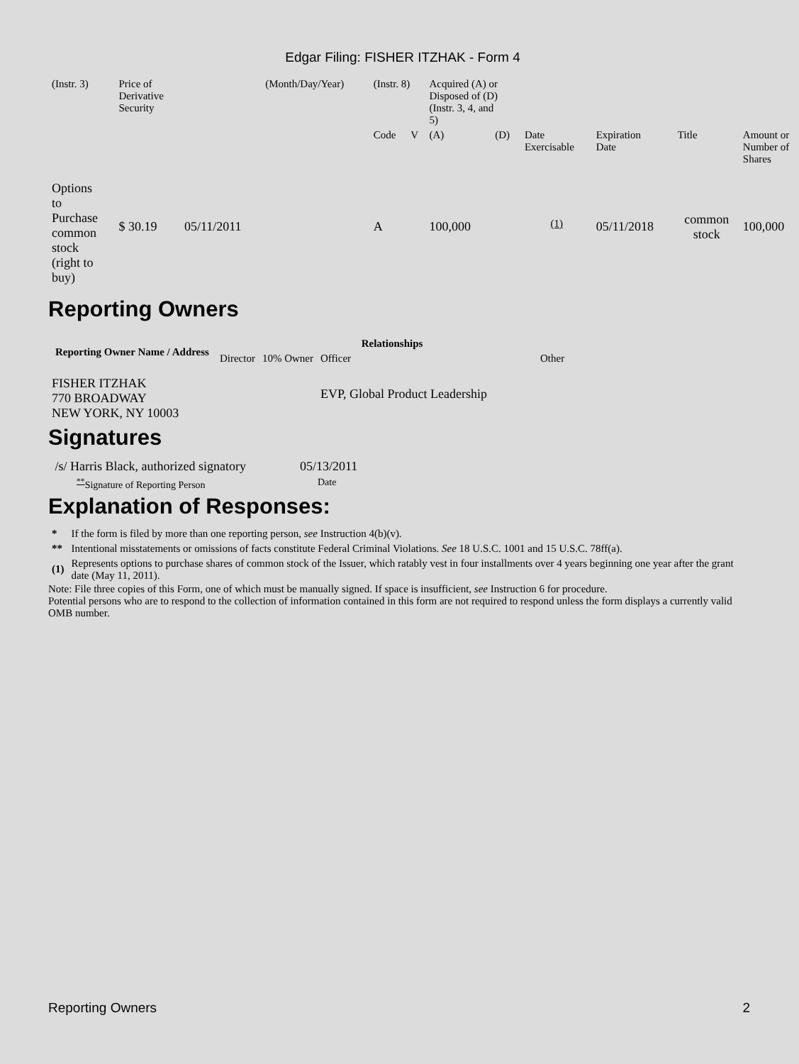Edgar Filing: FISHER ITZHAK - Form 4
| (Instr. 3) | Price of Derivative Security | | (Month/Day/Year) | (Instr. 8) | | Acquired (A) or Disposed of (D) (Instr. 3, 4, and 5) | | | | | |
| | | | | Code | V | (A) | (D) | Date Exercisable | Expiration Date | Title | Amount or Number of Shares |
| Options to Purchase common stock (right to buy) | $ 30.19 | 05/11/2011 | | A | | 100,000 | | <sup>(1)</sup> | 05/11/2018 | common stock | 100,000 |
Reporting Owners
| Reporting Owner Name / Address | Relationships | | | |
| --- | --- | --- | --- | --- |
| | Director | 10% Owner | Officer | Other |
| FISHER ITZHAK 770 BROADWAY NEW YORK, NY 10003 | | | EVP, Global Product Leadership | |
Signatures
| /s/ Harris Black, authorized signatory | 05/13/2011 |
| <sup>**</sup> Signature of Reporting Person | Date |
Explanation of Responses:
| * | If the form is filed by more than one reporting person, see Instruction 4(b)(v). |
| ** | Intentional misstatements or omissions of facts constitute Federal Criminal Violations. See 18 U.S.C. 1001 and 15 U.S.C. 78ff(a). |
| (1) | Represents options to purchase shares of common stock of the Issuer, which ratably vest in four installments over 4 years beginning one year after the grant date (May 11, 2011). |
Note: File three copies of this Form, one of which must be manually signed. If space is insufficient, see Instruction 6 for procedure.
Potential persons who are to respond to the collection of information contained in this form are not required to respond unless the form displays a currently valid OMB number.
Reporting Owners 2